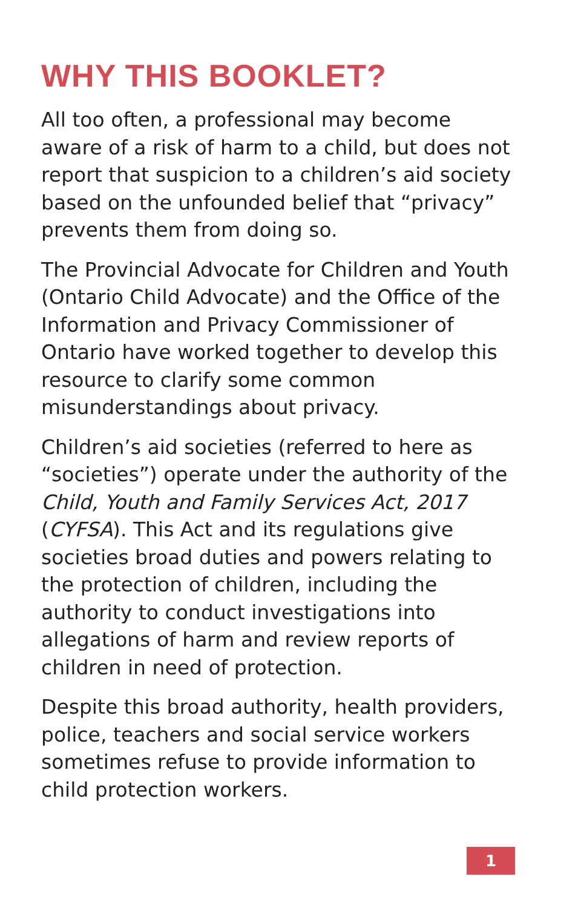WHY THIS BOOKLET?
All too often, a professional may become aware of a risk of harm to a child, but does not report that suspicion to a children’s aid society based on the unfounded belief that “privacy” prevents them from doing so.
The Provincial Advocate for Children and Youth (Ontario Child Advocate) and the Office of the Information and Privacy Commissioner of Ontario have worked together to develop this resource to clarify some common misunderstandings about privacy.
Children’s aid societies (referred to here as “societies”) operate under the authority of the Child, Youth and Family Services Act, 2017 (CYFSA). This Act and its regulations give societies broad duties and powers relating to the protection of children, including the authority to conduct investigations into allegations of harm and review reports of children in need of protection.
Despite this broad authority, health providers, police, teachers and social service workers sometimes refuse to provide information to child protection workers.
1